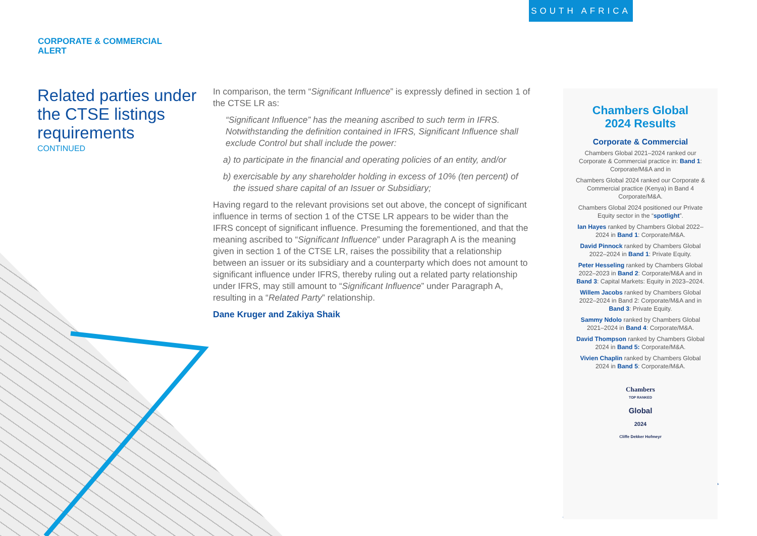SOUTH AFRICA
CORPORATE & COMMERCIAL
ALERT
Related parties under the CTSE listings requirements
CONTINUED
In comparison, the term “Significant Influence” is expressly defined in section 1 of the CTSE LR as:
“Significant Influence” has the meaning ascribed to such term in IFRS. Notwithstanding the definition contained in IFRS, Significant Influence shall exclude Control but shall include the power:
a) to participate in the financial and operating policies of an entity, and/or
b) exercisable by any shareholder holding in excess of 10% (ten percent) of the issued share capital of an Issuer or Subsidiary;
Having regard to the relevant provisions set out above, the concept of significant influence in terms of section 1 of the CTSE LR appears to be wider than the IFRS concept of significant influence. Presuming the forementioned, and that the meaning ascribed to “Significant Influence” under Paragraph A is the meaning given in section 1 of the CTSE LR, raises the possibility that a relationship between an issuer or its subsidiary and a counterparty which does not amount to significant influence under IFRS, thereby ruling out a related party relationship under IFRS, may still amount to “Significant Influence” under Paragraph A, resulting in a “Related Party” relationship.
Dane Kruger and Zakiya Shaik
Chambers Global
2024 Results
Corporate & Commercial
Chambers Global 2021–2024 ranked our Corporate & Commercial practice in: Band 1: Corporate/M&A and in
Chambers Global 2024 ranked our Corporate & Commercial practice (Kenya) in Band 4 Corporate/M&A.
Chambers Global 2024 positioned our Private Equity sector in the “spotlight”.
Ian Hayes ranked by Chambers Global 2022–2024 in Band 1: Corporate/M&A.
David Pinnock ranked by Chambers Global 2022–2024 in Band 1: Private Equity.
Peter Hesseling ranked by Chambers Global 2022–2023 in Band 2: Corporate/M&A and in Band 3: Capital Markets: Equity in 2023–2024.
Willem Jacobs ranked by Chambers Global 2022–2024 in Band 2: Corporate/M&A and in Band 3: Private Equity.
Sammy Ndolo ranked by Chambers Global 2021–2024 in Band 4: Corporate/M&A.
David Thompson ranked by Chambers Global 2024 in Band 5: Corporate/M&A.
Vivien Chaplin ranked by Chambers Global 2024 in Band 5: Corporate/M&A.
Chambers
TOP RANKED
Global
2024
Cliffe Dekker Hofmeyr